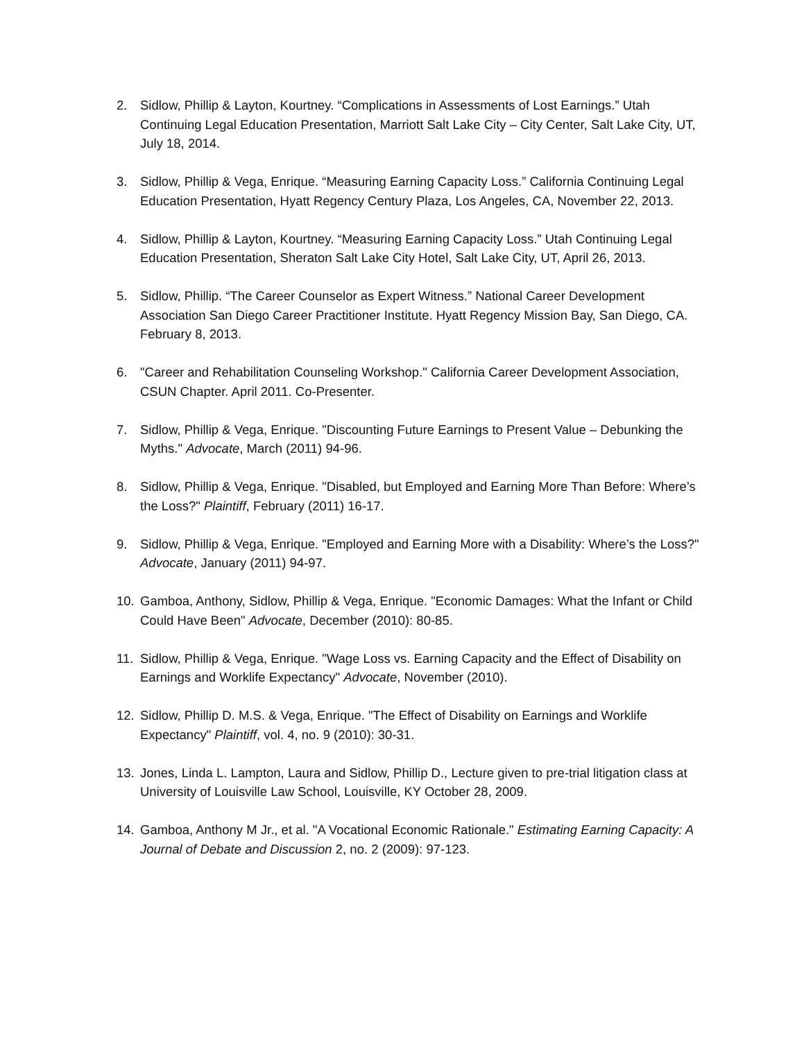2. Sidlow, Phillip & Layton, Kourtney. “Complications in Assessments of Lost Earnings.” Utah Continuing Legal Education Presentation, Marriott Salt Lake City – City Center, Salt Lake City, UT, July 18, 2014.
3. Sidlow, Phillip & Vega, Enrique. “Measuring Earning Capacity Loss.” California Continuing Legal Education Presentation, Hyatt Regency Century Plaza, Los Angeles, CA, November 22, 2013.
4. Sidlow, Phillip & Layton, Kourtney. “Measuring Earning Capacity Loss.” Utah Continuing Legal Education Presentation, Sheraton Salt Lake City Hotel, Salt Lake City, UT, April 26, 2013.
5. Sidlow, Phillip. “The Career Counselor as Expert Witness.” National Career Development Association San Diego Career Practitioner Institute. Hyatt Regency Mission Bay, San Diego, CA. February 8, 2013.
6. "Career and Rehabilitation Counseling Workshop." California Career Development Association, CSUN Chapter. April 2011. Co-Presenter.
7. Sidlow, Phillip & Vega, Enrique. "Discounting Future Earnings to Present Value – Debunking the Myths." Advocate, March (2011) 94-96.
8. Sidlow, Phillip & Vega, Enrique. "Disabled, but Employed and Earning More Than Before: Where’s the Loss?" Plaintiff, February (2011) 16-17.
9. Sidlow, Phillip & Vega, Enrique. "Employed and Earning More with a Disability: Where’s the Loss?" Advocate, January (2011) 94-97.
10. Gamboa, Anthony, Sidlow, Phillip & Vega, Enrique. "Economic Damages: What the Infant or Child Could Have Been" Advocate, December (2010): 80-85.
11. Sidlow, Phillip & Vega, Enrique. "Wage Loss vs. Earning Capacity and the Effect of Disability on Earnings and Worklife Expectancy" Advocate, November (2010).
12. Sidlow, Phillip D. M.S. & Vega, Enrique. "The Effect of Disability on Earnings and Worklife Expectancy" Plaintiff, vol. 4, no. 9 (2010): 30-31.
13. Jones, Linda L. Lampton, Laura and Sidlow, Phillip D., Lecture given to pre-trial litigation class at University of Louisville Law School, Louisville, KY October 28, 2009.
14. Gamboa, Anthony M Jr., et al. "A Vocational Economic Rationale." Estimating Earning Capacity: A Journal of Debate and Discussion 2, no. 2 (2009): 97-123.